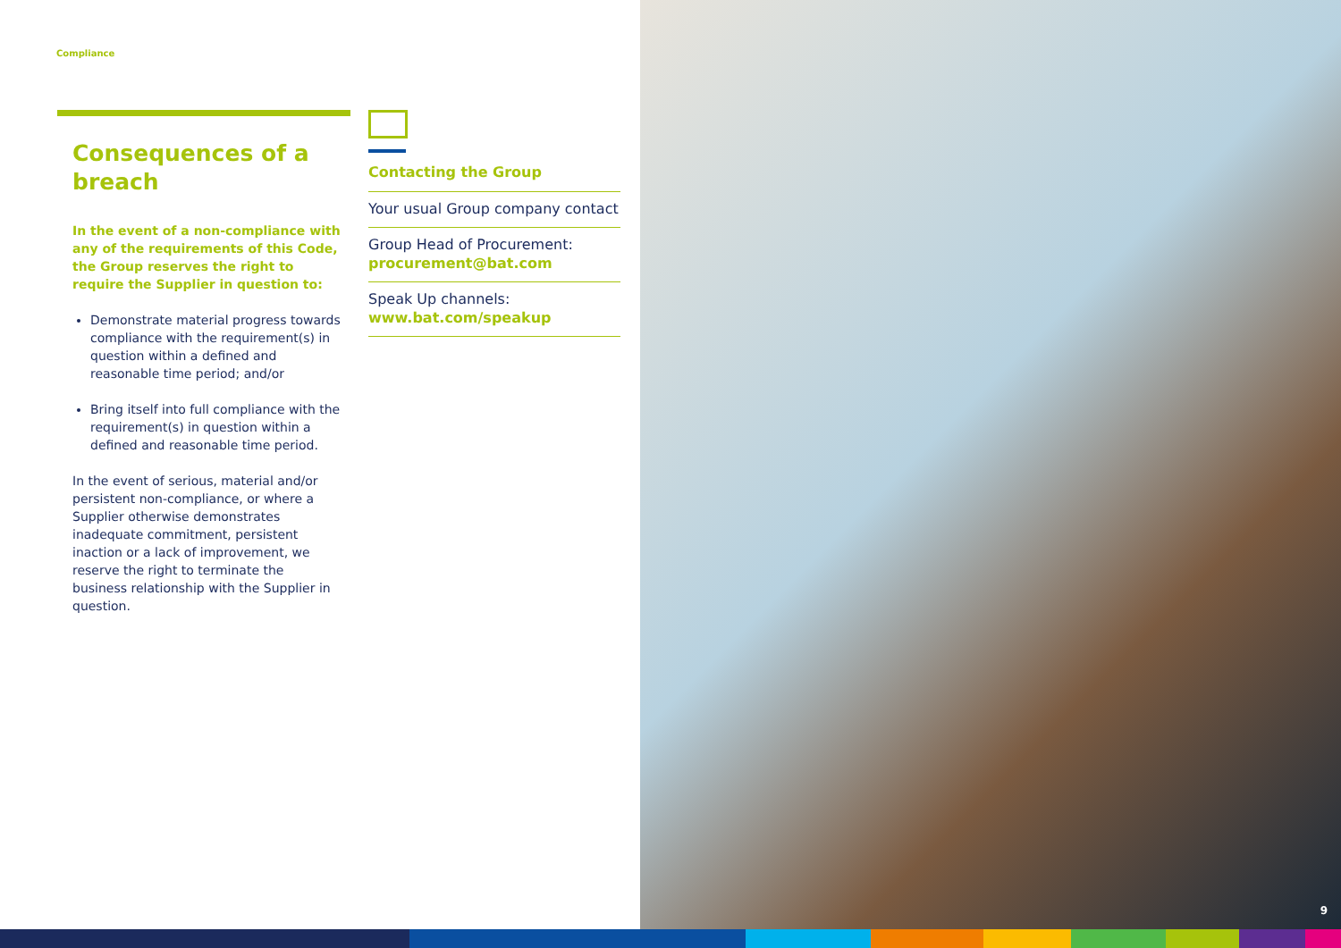Compliance
Consequences of a breach
In the event of a non-compliance with any of the requirements of this Code, the Group reserves the right to require the Supplier in question to:
Demonstrate material progress towards compliance with the requirement(s) in question within a defined and reasonable time period; and/or
Bring itself into full compliance with the requirement(s) in question within a defined and reasonable time period.
In the event of serious, material and/or persistent non-compliance, or where a Supplier otherwise demonstrates inadequate commitment, persistent inaction or a lack of improvement, we reserve the right to terminate the business relationship with the Supplier in question.
Contacting the Group
Your usual Group company contact
Group Head of Procurement:
procurement@bat.com
Speak Up channels:
www.bat.com/speakup
9